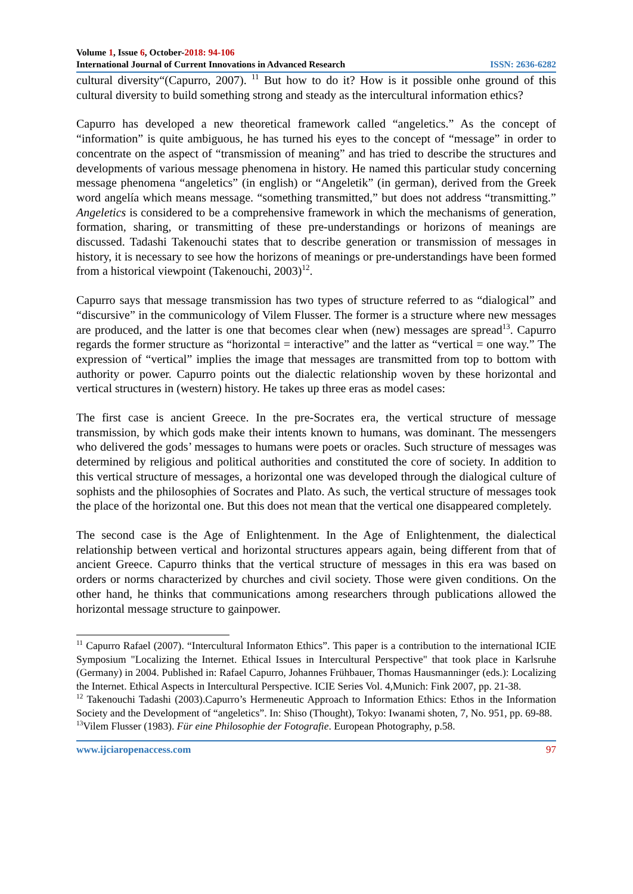Volume 1, Issue 6, October-2018: 94-106
International Journal of Current Innovations in Advanced Research ISSN: 2636-6282
cultural diversity“(Capurro, 2007). <sup>11</sup> But how to do it? How is it possible onhe ground of this cultural diversity to build something strong and steady as the intercultural information ethics?
Capurro has developed a new theoretical framework called “angeletics.” As the concept of “information” is quite ambiguous, he has turned his eyes to the concept of “message” in order to concentrate on the aspect of “transmission of meaning” and has tried to describe the structures and developments of various message phenomena in history. He named this particular study concerning message phenomena “angeletics” (in english) or “Angeletik” (in german), derived from the Greek word angelía which means message. “something transmitted,” but does not address “transmitting.” Angeletics is considered to be a comprehensive framework in which the mechanisms of generation, formation, sharing, or transmitting of these pre-understandings or horizons of meanings are discussed. Tadashi Takenouchi states that to describe generation or transmission of messages in history, it is necessary to see how the horizons of meanings or pre-understandings have been formed from a historical viewpoint (Takenouchi, 2003)<sup>12</sup>.
Capurro says that message transmission has two types of structure referred to as “dialogical” and “discursive” in the communicology of Vilem Flusser. The former is a structure where new messages are produced, and the latter is one that becomes clear when (new) messages are spread<sup>13</sup>. Capurro regards the former structure as “horizontal = interactive” and the latter as “vertical = one way.” The expression of “vertical” implies the image that messages are transmitted from top to bottom with authority or power. Capurro points out the dialectic relationship woven by these horizontal and vertical structures in (western) history. He takes up three eras as model cases:
The first case is ancient Greece. In the pre-Socrates era, the vertical structure of message transmission, by which gods make their intents known to humans, was dominant. The messengers who delivered the gods’ messages to humans were poets or oracles. Such structure of messages was determined by religious and political authorities and constituted the core of society. In addition to this vertical structure of messages, a horizontal one was developed through the dialogical culture of sophists and the philosophies of Socrates and Plato. As such, the vertical structure of messages took the place of the horizontal one. But this does not mean that the vertical one disappeared completely.
The second case is the Age of Enlightenment. In the Age of Enlightenment, the dialectical relationship between vertical and horizontal structures appears again, being different from that of ancient Greece. Capurro thinks that the vertical structure of messages in this era was based on orders or norms characterized by churches and civil society. Those were given conditions. On the other hand, he thinks that communications among researchers through publications allowed the horizontal message structure to gainpower.
<sup>11</sup> Capurro Rafael (2007). “Intercultural Informaton Ethics”. This paper is a contribution to the international ICIE Symposium "Localizing the Internet. Ethical Issues in Intercultural Perspective" that took place in Karlsruhe (Germany) in 2004. Published in: Rafael Capurro, Johannes Frühbauer, Thomas Hausmanninger (eds.): Localizing the Internet. Ethical Aspects in Intercultural Perspective. ICIE Series Vol. 4,Munich: Fink 2007, pp. 21-38.
<sup>12</sup> Takenouchi Tadashi (2003).Capurro’s Hermeneutic Approach to Information Ethics: Ethos in the Information Society and the Development of “angeletics”. In: Shiso (Thought), Tokyo: Iwanami shoten, 7, No. 951, pp. 69-88.
<sup>13</sup> Vilem Flusser (1983). Für eine Philosophie der Fotografie. European Photography, p.58.
www.ijciaropenaccess.com 97